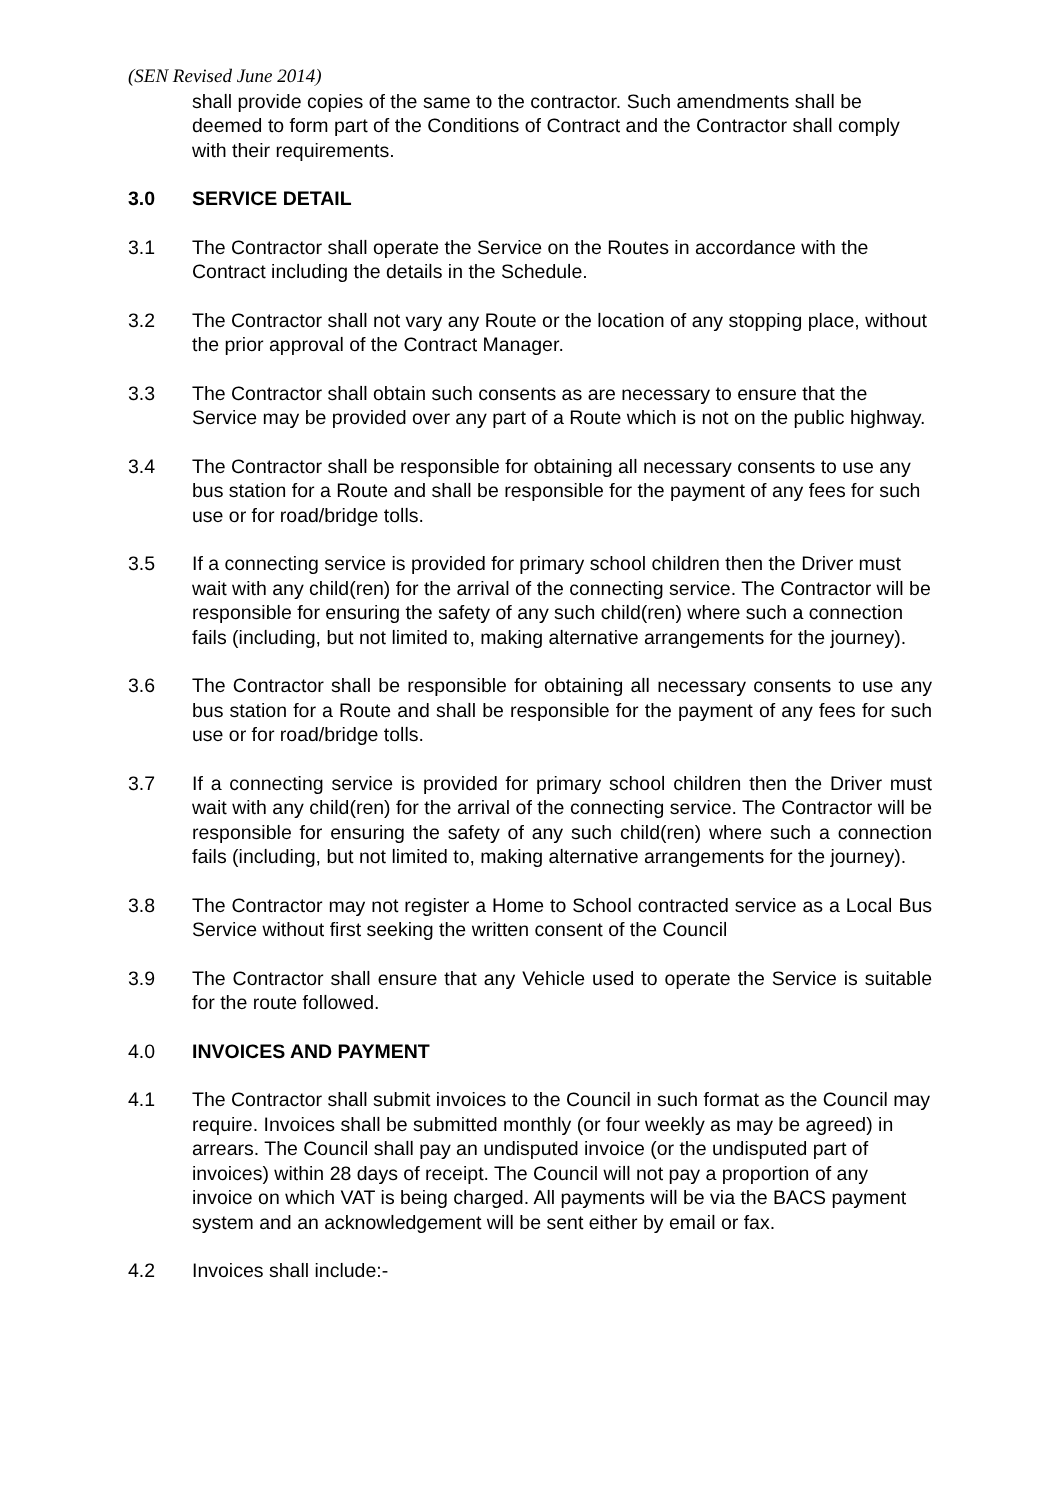(SEN Revised June 2014)
shall provide copies of the same to the contractor. Such amendments shall be deemed to form part of the Conditions of Contract and the Contractor shall comply with their requirements.
3.0 SERVICE DETAIL
3.1 The Contractor shall operate the Service on the Routes in accordance with the Contract including the details in the Schedule.
3.2 The Contractor shall not vary any Route or the location of any stopping place, without the prior approval of the Contract Manager.
3.3 The Contractor shall obtain such consents as are necessary to ensure that the Service may be provided over any part of a Route which is not on the public highway.
3.4 The Contractor shall be responsible for obtaining all necessary consents to use any bus station for a Route and shall be responsible for the payment of any fees for such use or for road/bridge tolls.
3.5 If a connecting service is provided for primary school children then the Driver must wait with any child(ren) for the arrival of the connecting service. The Contractor will be responsible for ensuring the safety of any such child(ren) where such a connection fails (including, but not limited to, making alternative arrangements for the journey).
3.6 The Contractor shall be responsible for obtaining all necessary consents to use any bus station for a Route and shall be responsible for the payment of any fees for such use or for road/bridge tolls.
3.7 If a connecting service is provided for primary school children then the Driver must wait with any child(ren) for the arrival of the connecting service. The Contractor will be responsible for ensuring the safety of any such child(ren) where such a connection fails (including, but not limited to, making alternative arrangements for the journey).
3.8 The Contractor may not register a Home to School contracted service as a Local Bus Service without first seeking the written consent of the Council
3.9 The Contractor shall ensure that any Vehicle used to operate the Service is suitable for the route followed.
4.0 INVOICES AND PAYMENT
4.1 The Contractor shall submit invoices to the Council in such format as the Council may require. Invoices shall be submitted monthly (or four weekly as may be agreed) in arrears. The Council shall pay an undisputed invoice (or the undisputed part of invoices) within 28 days of receipt. The Council will not pay a proportion of any invoice on which VAT is being charged. All payments will be via the BACS payment system and an acknowledgement will be sent either by email or fax.
4.2 Invoices shall include:-